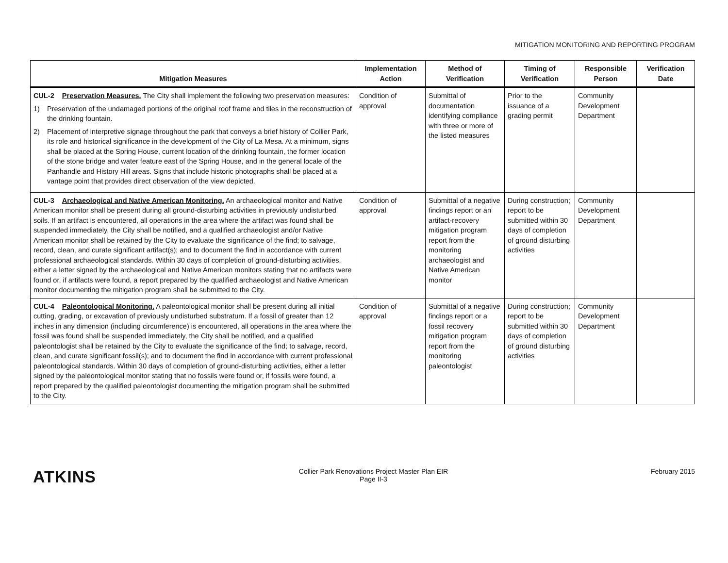MITIGATION MONITORING AND REPORTING PROGRAM
| Mitigation Measures | Implementation Action | Method of Verification | Timing of Verification | Responsible Person | Verification Date |
| --- | --- | --- | --- | --- | --- |
| CUL-2 Preservation Measures. The City shall implement the following two preservation measures: 1) Preservation of the undamaged portions of the original roof frame and tiles in the reconstruction of the drinking fountain. 2) Placement of interpretive signage throughout the park that conveys a brief history of Collier Park, its role and historical significance in the development of the City of La Mesa. At a minimum, signs shall be placed at the Spring House, current location of the drinking fountain, the former location of the stone bridge and water feature east of the Spring House, and in the general locale of the Panhandle and History Hill areas. Signs that include historic photographs shall be placed at a vantage point that provides direct observation of the view depicted. | Condition of approval | Submittal of documentation identifying compliance with three or more of the listed measures | Prior to the issuance of a grading permit | Community Development Department | |
| CUL-3 Archaeological and Native American Monitoring. An archaeological monitor and Native American monitor shall be present during all ground-disturbing activities in previously undisturbed soils. If an artifact is encountered, all operations in the area where the artifact was found shall be suspended immediately, the City shall be notified, and a qualified archaeologist and/or Native American monitor shall be retained by the City to evaluate the significance of the find; to salvage, record, clean, and curate significant artifact(s); and to document the find in accordance with current professional archaeological standards. Within 30 days of completion of ground-disturbing activities, either a letter signed by the archaeological and Native American monitors stating that no artifacts were found or, if artifacts were found, a report prepared by the qualified archaeologist and Native American monitor documenting the mitigation program shall be submitted to the City. | Condition of approval | Submittal of a negative findings report or an artifact-recovery mitigation program report from the monitoring archaeologist and Native American monitor | During construction; report to be submitted within 30 days of completion of ground disturbing activities | Community Development Department | |
| CUL-4 Paleontological Monitoring. A paleontological monitor shall be present during all initial cutting, grading, or excavation of previously undisturbed substratum. If a fossil of greater than 12 inches in any dimension (including circumference) is encountered, all operations in the area where the fossil was found shall be suspended immediately, the City shall be notified, and a qualified paleontologist shall be retained by the City to evaluate the significance of the find; to salvage, record, clean, and curate significant fossil(s); and to document the find in accordance with current professional paleontological standards. Within 30 days of completion of ground-disturbing activities, either a letter signed by the paleontological monitor stating that no fossils were found or, if fossils were found, a report prepared by the qualified paleontologist documenting the mitigation program shall be submitted to the City. | Condition of approval | Submittal of a negative findings report or a fossil recovery mitigation program report from the monitoring paleontologist | During construction; report to be submitted within 30 days of completion of ground disturbing activities | Community Development Department | |
ATKINS
Collier Park Renovations Project Master Plan EIR
Page II-3
February 2015